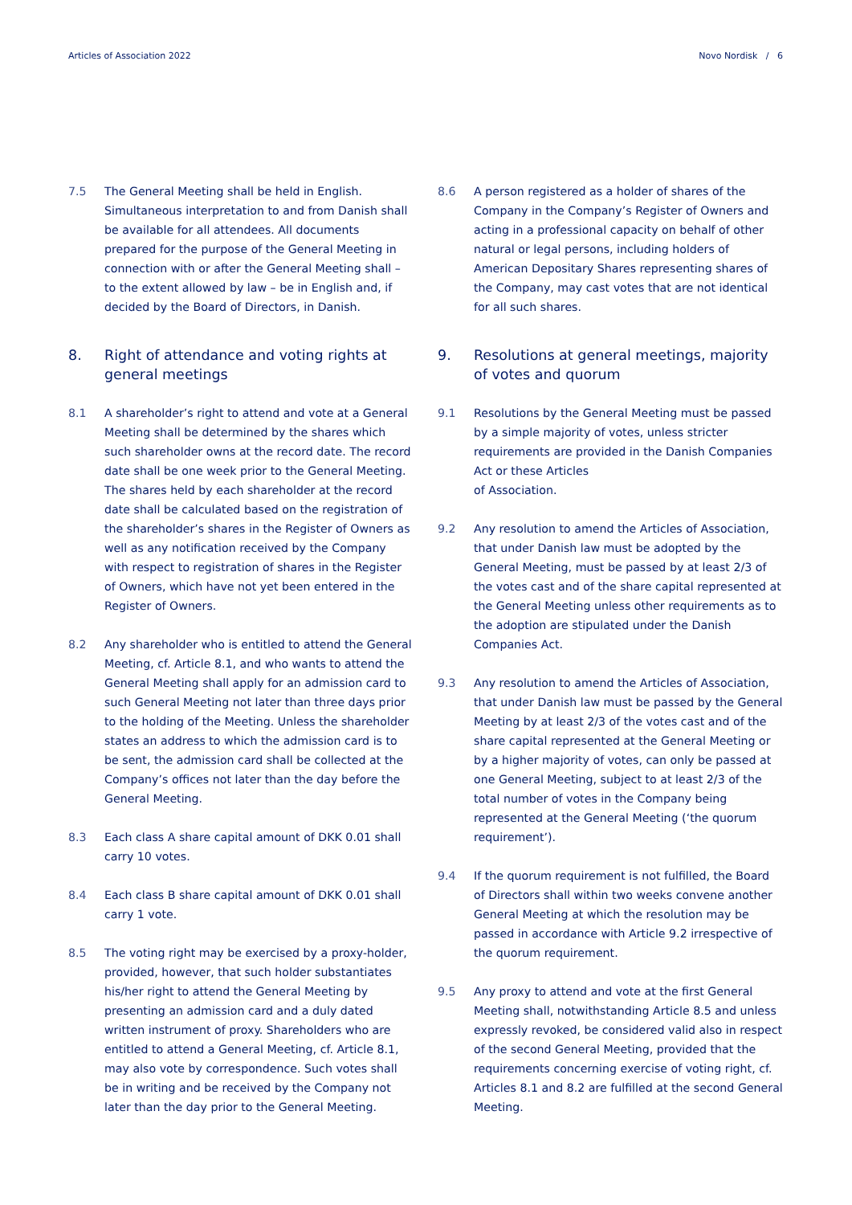Articles of Association 2022 Novo Nordisk / 6
7.5 The General Meeting shall be held in English. Simultaneous interpretation to and from Danish shall be available for all attendees. All documents prepared for the purpose of the General Meeting in connection with or after the General Meeting shall – to the extent allowed by law – be in English and, if decided by the Board of Directors, in Danish.
8. Right of attendance and voting rights at general meetings
8.1 A shareholder’s right to attend and vote at a General Meeting shall be determined by the shares which such shareholder owns at the record date. The record date shall be one week prior to the General Meeting. The shares held by each shareholder at the record date shall be calculated based on the registration of the shareholder’s shares in the Register of Owners as well as any notification received by the Company with respect to registration of shares in the Register of Owners, which have not yet been entered in the Register of Owners.
8.2 Any shareholder who is entitled to attend the General Meeting, cf. Article 8.1, and who wants to attend the General Meeting shall apply for an admission card to such General Meeting not later than three days prior to the holding of the Meeting. Unless the shareholder states an address to which the admission card is to be sent, the admission card shall be collected at the Company’s offices not later than the day before the General Meeting.
8.3 Each class A share capital amount of DKK 0.01 shall carry 10 votes.
8.4 Each class B share capital amount of DKK 0.01 shall carry 1 vote.
8.5 The voting right may be exercised by a proxy-holder, provided, however, that such holder substantiates his/her right to attend the General Meeting by presenting an admission card and a duly dated written instrument of proxy. Shareholders who are entitled to attend a General Meeting, cf. Article 8.1, may also vote by correspondence. Such votes shall be in writing and be received by the Company not later than the day prior to the General Meeting.
8.6 A person registered as a holder of shares of the Company in the Company’s Register of Owners and acting in a professional capacity on behalf of other natural or legal persons, including holders of American Depositary Shares representing shares of the Company, may cast votes that are not identical for all such shares.
9. Resolutions at general meetings, majority of votes and quorum
9.1 Resolutions by the General Meeting must be passed by a simple majority of votes, unless stricter requirements are provided in the Danish Companies Act or these Articles
of Association.
9.2 Any resolution to amend the Articles of Association, that under Danish law must be adopted by the General Meeting, must be passed by at least 2/3 of the votes cast and of the share capital represented at the General Meeting unless other requirements as to the adoption are stipulated under the Danish Companies Act.
9.3 Any resolution to amend the Articles of Association, that under Danish law must be passed by the General Meeting by at least 2/3 of the votes cast and of the share capital represented at the General Meeting or by a higher majority of votes, can only be passed at one General Meeting, subject to at least 2/3 of the total number of votes in the Company being represented at the General Meeting (‘the quorum requirement’).
9.4 If the quorum requirement is not fulfilled, the Board of Directors shall within two weeks convene another General Meeting at which the resolution may be passed in accordance with Article 9.2 irrespective of the quorum requirement.
9.5 Any proxy to attend and vote at the first General Meeting shall, notwithstanding Article 8.5 and unless expressly revoked, be considered valid also in respect of the second General Meeting, provided that the requirements concerning exercise of voting right, cf. Articles 8.1 and 8.2 are fulfilled at the second General Meeting.